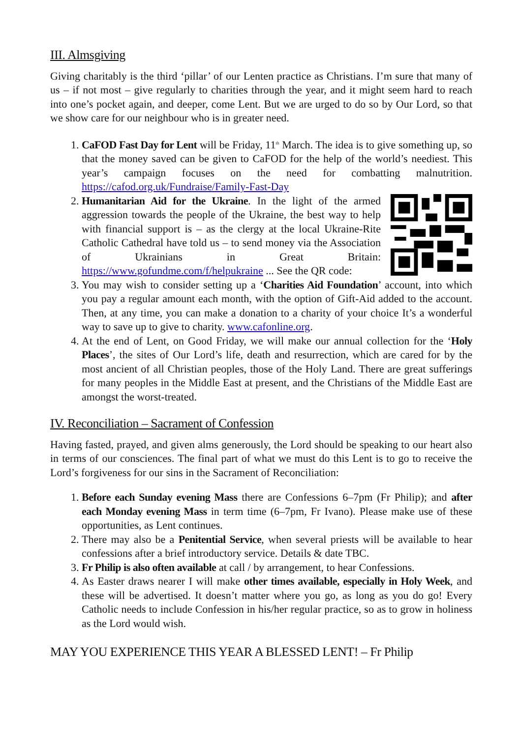III. Almsgiving
Giving charitably is the third ‘pillar’ of our Lenten practice as Christians. I’m sure that many of us – if not most – give regularly to charities through the year, and it might seem hard to reach into one’s pocket again, and deeper, come Lent. But we are urged to do so by Our Lord, so that we show care for our neighbour who is in greater need.
1. CaFOD Fast Day for Lent will be Friday, 11<sup>th</sup> March. The idea is to give something up, so that the money saved can be given to CaFOD for the help of the world’s neediest. This year’s campaign focuses on the need for combatting malnutrition. https://cafod.org.uk/Fundraise/Family-Fast-Day
2. Humanitarian Aid for the Ukraine. In the light of the armed aggression towards the people of the Ukraine, the best way to help with financial support is – as the clergy at the local Ukraine-Rite Catholic Cathedral have told us – to send money via the Association of Ukrainians in Great Britain: https://www.gofundme.com/f/helpukraine ... See the QR code:
3. You may wish to consider setting up a ‘Charities Aid Foundation’ account, into which you pay a regular amount each month, with the option of Gift-Aid added to the account. Then, at any time, you can make a donation to a charity of your choice It’s a wonderful way to save up to give to charity. www.cafonline.org.
4. At the end of Lent, on Good Friday, we will make our annual collection for the ‘Holy Places’, the sites of Our Lord’s life, death and resurrection, which are cared for by the most ancient of all Christian peoples, those of the Holy Land. There are great sufferings for many peoples in the Middle East at present, and the Christians of the Middle East are amongst the worst-treated.
IV. Reconciliation – Sacrament of Confession
Having fasted, prayed, and given alms generously, the Lord should be speaking to our heart also in terms of our consciences. The final part of what we must do this Lent is to go to receive the Lord’s forgiveness for our sins in the Sacrament of Reconciliation:
1. Before each Sunday evening Mass there are Confessions 6–7pm (Fr Philip); and after each Monday evening Mass in term time (6–7pm, Fr Ivano). Please make use of these opportunities, as Lent continues.
2. There may also be a Penitential Service, when several priests will be available to hear confessions after a brief introductory service. Details & date TBC.
3. Fr Philip is also often available at call / by arrangement, to hear Confessions.
4. As Easter draws nearer I will make other times available, especially in Holy Week, and these will be advertised. It doesn’t matter where you go, as long as you do go! Every Catholic needs to include Confession in his/her regular practice, so as to grow in holiness as the Lord would wish.
MAY YOU EXPERIENCE THIS YEAR A BLESSED LENT! – Fr Philip